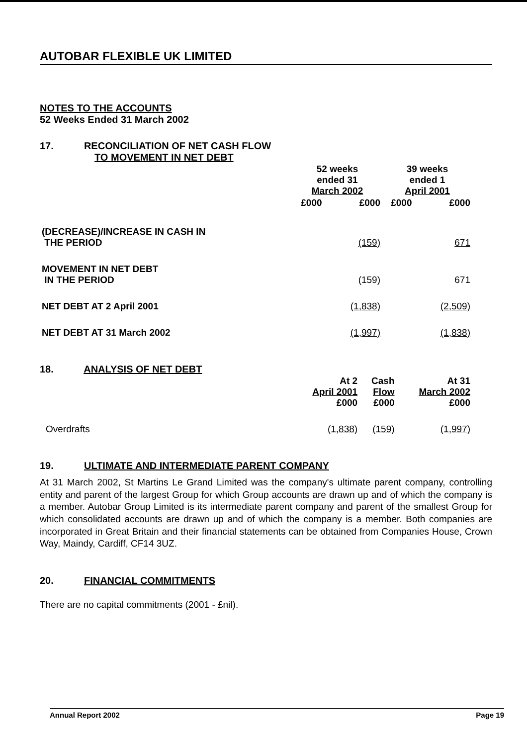AUTOBAR FLEXIBLE UK LIMITED
NOTES TO THE ACCOUNTS
52 Weeks Ended 31 March 2002
17. RECONCILIATION OF NET CASH FLOW
TO MOVEMENT IN NET DEBT
| | 52 weeks ended 31 March 2002 | | 39 weeks ended 1 April 2001 | |
| | £000 | £000 | £000 | £000 |
| (DECREASE)/INCREASE IN CASH IN THE PERIOD | | (159) | | 671 |
| MOVEMENT IN NET DEBT IN THE PERIOD | | (159) | | 671 |
| NET DEBT AT 2 April 2001 | | (1,838) | | (2,509) |
| NET DEBT AT 31 March 2002 | | (1,997) | | (1,838) |
18. ANALYSIS OF NET DEBT
| | At 2 April 2001 £000 | Cash Flow £000 | At 31 March 2002 £000 |
| Overdrafts | (1,838) | (159) | (1,997) |
19. ULTIMATE AND INTERMEDIATE PARENT COMPANY
At 31 March 2002, St Martins Le Grand Limited was the company's ultimate parent company, controlling entity and parent of the largest Group for which Group accounts are drawn up and of which the company is a member. Autobar Group Limited is its intermediate parent company and parent of the smallest Group for which consolidated accounts are drawn up and of which the company is a member. Both companies are incorporated in Great Britain and their financial statements can be obtained from Companies House, Crown Way, Maindy, Cardiff, CF14 3UZ.
20. FINANCIAL COMMITMENTS
There are no capital commitments (2001 - £nil).
Annual Report 2002 Page 19